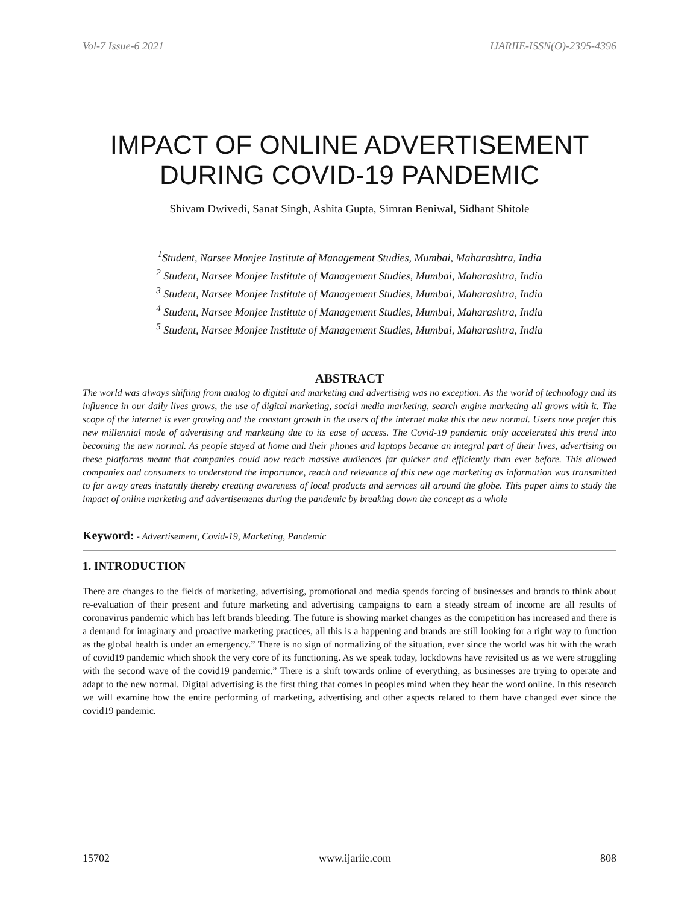Vol-7 Issue-6 2021 IJARIIE-ISSN(O)-2395-4396
IMPACT OF ONLINE ADVERTISEMENT DURING COVID-19 PANDEMIC
Shivam Dwivedi, Sanat Singh, Ashita Gupta, Simran Beniwal, Sidhant Shitole
<sup>1</sup> Student, Narsee Monjee Institute of Management Studies, Mumbai, Maharashtra, India
<sup>2</sup> Student, Narsee Monjee Institute of Management Studies, Mumbai, Maharashtra, India
<sup>3</sup> Student, Narsee Monjee Institute of Management Studies, Mumbai, Maharashtra, India
<sup>4</sup> Student, Narsee Monjee Institute of Management Studies, Mumbai, Maharashtra, India
<sup>5</sup> Student, Narsee Monjee Institute of Management Studies, Mumbai, Maharashtra, India
ABSTRACT
The world was always shifting from analog to digital and marketing and advertising was no exception. As the world of technology and its influence in our daily lives grows, the use of digital marketing, social media marketing, search engine marketing all grows with it. The scope of the internet is ever growing and the constant growth in the users of the internet make this the new normal. Users now prefer this new millennial mode of advertising and marketing due to its ease of access. The Covid-19 pandemic only accelerated this trend into becoming the new normal. As people stayed at home and their phones and laptops became an integral part of their lives, advertising on these platforms meant that companies could now reach massive audiences far quicker and efficiently than ever before. This allowed companies and consumers to understand the importance, reach and relevance of this new age marketing as information was transmitted to far away areas instantly thereby creating awareness of local products and services all around the globe. This paper aims to study the impact of online marketing and advertisements during the pandemic by breaking down the concept as a whole
Keyword: - Advertisement, Covid-19, Marketing, Pandemic
1. INTRODUCTION
There are changes to the fields of marketing, advertising, promotional and media spends forcing of businesses and brands to think about re-evaluation of their present and future marketing and advertising campaigns to earn a steady stream of income are all results of coronavirus pandemic which has left brands bleeding. The future is showing market changes as the competition has increased and there is a demand for imaginary and proactive marketing practices, all this is a happening and brands are still looking for a right way to function as the global health is under an emergency.” There is no sign of normalizing of the situation, ever since the world was hit with the wrath of covid19 pandemic which shook the very core of its functioning. As we speak today, lockdowns have revisited us as we were struggling with the second wave of the covid19 pandemic.” There is a shift towards online of everything, as businesses are trying to operate and adapt to the new normal. Digital advertising is the first thing that comes in peoples mind when they hear the word online. In this research we will examine how the entire performing of marketing, advertising and other aspects related to them have changed ever since the covid19 pandemic.
15702 www.ijariie.com 808